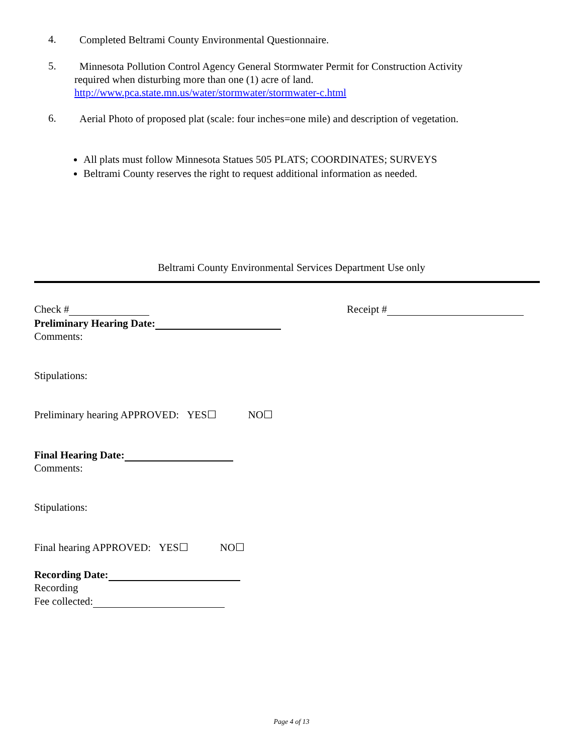4.
Completed Beltrami County Environmental Questionnaire.
5.
Minnesota Pollution Control Agency General Stormwater Permit for Construction Activity
required when disturbing more than one (1) acre of land.
http://www.pca.state.mn.us/water/stormwater/stormwater-c.html
6.
Aerial Photo of proposed plat (scale: four inches=one mile) and description of vegetation.
All plats must follow Minnesota Statues 505 PLATS; COORDINATES; SURVEYS
Beltrami County reserves the right to request additional information as needed.
Beltrami County Environmental Services Department Use only
Check # Receipt #
Preliminary Hearing Date:
Comments:
Stipulations:
Preliminary hearing APPROVED: YES☐ NO☐
Final Hearing Date:
Comments:
Stipulations:
Final hearing APPROVED: YES☐ NO☐
Recording Date:
Recording
Fee collected:
Page 4 of 13